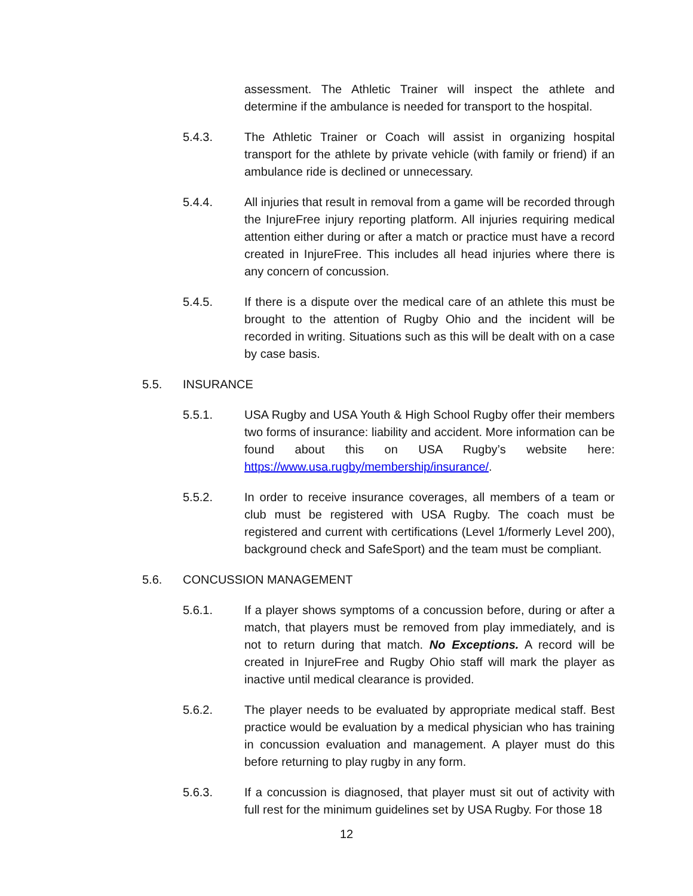assessment. The Athletic Trainer will inspect the athlete and determine if the ambulance is needed for transport to the hospital.
5.4.3. The Athletic Trainer or Coach will assist in organizing hospital transport for the athlete by private vehicle (with family or friend) if an ambulance ride is declined or unnecessary.
5.4.4. All injuries that result in removal from a game will be recorded through the InjureFree injury reporting platform. All injuries requiring medical attention either during or after a match or practice must have a record created in InjureFree. This includes all head injuries where there is any concern of concussion.
5.4.5. If there is a dispute over the medical care of an athlete this must be brought to the attention of Rugby Ohio and the incident will be recorded in writing. Situations such as this will be dealt with on a case by case basis.
5.5. INSURANCE
5.5.1. USA Rugby and USA Youth & High School Rugby offer their members two forms of insurance: liability and accident. More information can be found about this on USA Rugby’s website here: https://www.usa.rugby/membership/insurance/.
5.5.2. In order to receive insurance coverages, all members of a team or club must be registered with USA Rugby. The coach must be registered and current with certifications (Level 1/formerly Level 200), background check and SafeSport) and the team must be compliant.
5.6. CONCUSSION MANAGEMENT
5.6.1. If a player shows symptoms of a concussion before, during or after a match, that players must be removed from play immediately, and is not to return during that match. No Exceptions. A record will be created in InjureFree and Rugby Ohio staff will mark the player as inactive until medical clearance is provided.
5.6.2. The player needs to be evaluated by appropriate medical staff. Best practice would be evaluation by a medical physician who has training in concussion evaluation and management. A player must do this before returning to play rugby in any form.
5.6.3. If a concussion is diagnosed, that player must sit out of activity with full rest for the minimum guidelines set by USA Rugby. For those 18
12